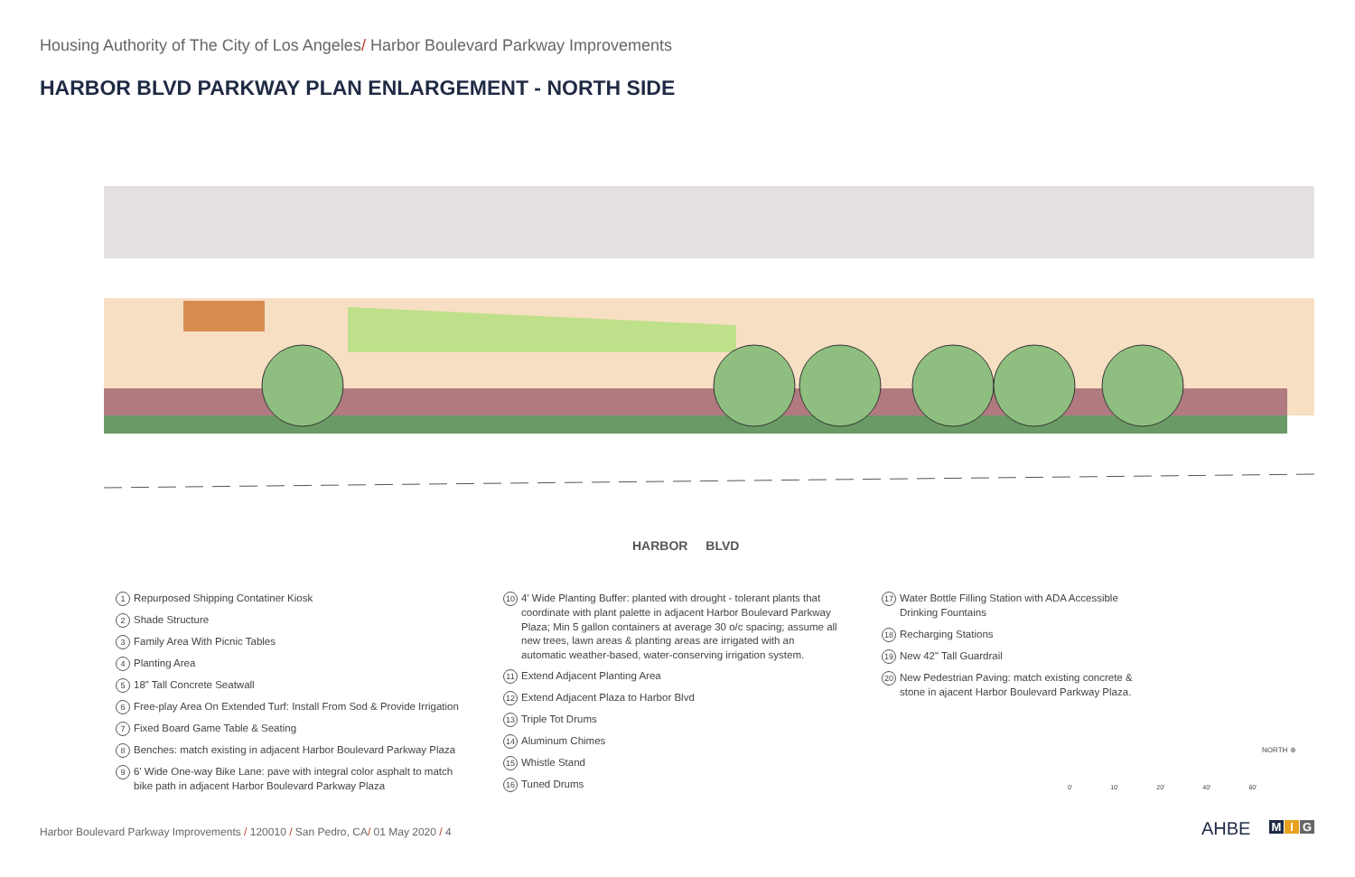Housing Authority of The City of Los Angeles/ Harbor Boulevard Parkway Improvements
HARBOR BLVD PARKWAY PLAN ENLARGEMENT - NORTH SIDE
HARBOR BLVD
1 Repurposed Shipping Contatiner Kiosk
2 Shade Structure
3 Family Area With Picnic Tables
4 Planting Area
5 18" Tall Concrete Seatwall
6 Free-play Area On Extended Turf: Install From Sod & Provide Irrigation
7 Fixed Board Game Table & Seating
8 Benches: match existing in adjacent Harbor Boulevard Parkway Plaza
9 6' Wide One-way Bike Lane: pave with integral color asphalt to match bike path in adjacent Harbor Boulevard Parkway Plaza
10 4' Wide Planting Buffer: planted with drought - tolerant plants that coordinate with plant palette in adjacent Harbor Boulevard Parkway Plaza; Min 5 gallon containers at average 30 o/c spacing; assume all new trees, lawn areas & planting areas are irrigated with an automatic weather-based, water-conserving irrigation system.
11 Extend Adjacent Planting Area
12 Extend Adjacent Plaza to Harbor Blvd
13 Triple Tot Drums
14 Aluminum Chimes
15 Whistle Stand
16 Tuned Drums
17 Water Bottle Filling Station with ADA Accessible Drinking Fountains
18 Recharging Stations
19 New 42" Tall Guardrail
20 New Pedestrian Paving: match existing concrete & stone in ajacent Harbor Boulevard Parkway Plaza.
NORTH ⊕
0' 10' 20' 40' 60'
Harbor Boulevard Parkway Improvements / 120010 / San Pedro, CA/ 01 May 2020 / 4
AHBE M I G